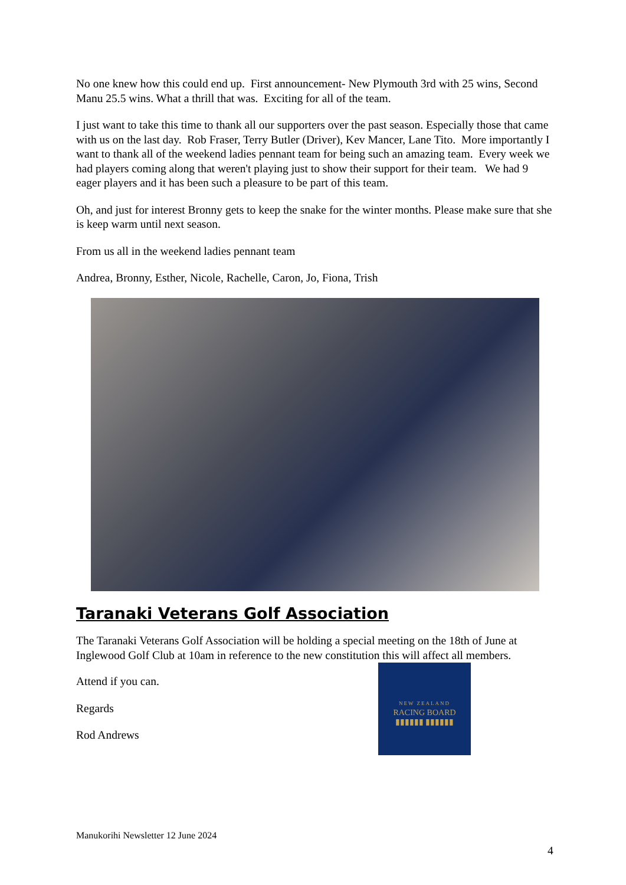No one knew how this could end up. First announcement- New Plymouth 3rd with 25 wins, Second Manu 25.5 wins. What a thrill that was. Exciting for all of the team.
I just want to take this time to thank all our supporters over the past season. Especially those that came with us on the last day. Rob Fraser, Terry Butler (Driver), Kev Mancer, Lane Tito. More importantly I want to thank all of the weekend ladies pennant team for being such an amazing team. Every week we had players coming along that weren't playing just to show their support for their team. We had 9 eager players and it has been such a pleasure to be part of this team.
Oh, and just for interest Bronny gets to keep the snake for the winter months. Please make sure that she is keep warm until next season.
From us all in the weekend ladies pennant team
Andrea, Bronny, Esther, Nicole, Rachelle, Caron, Jo, Fiona, Trish
Taranaki Veterans Golf Association
The Taranaki Veterans Golf Association will be holding a special meeting on the 18th of June at Inglewood Golf Club at 10am in reference to the new constitution this will affect all members.
Attend if you can.
Regards
Rod Andrews
NEW ZEALAND
RACING BOARD
▮▮▮▮▮▮ ▮▮▮▮▮▮
Manukorihi Newsletter 12 June 2024
4